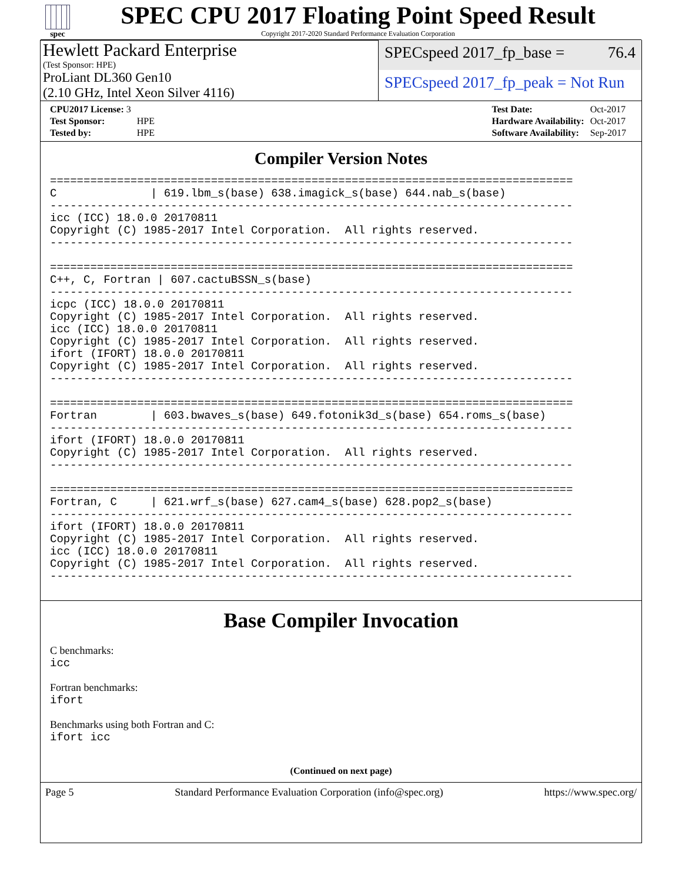spec
SPEC CPU 2017 Floating Point Speed Result
Copyright 2017-2020 Standard Performance Evaluation Corporation
Hewlett Packard Enterprise
(Test Sponsor: HPE)
SPECspeed 2017_fp_base = 76.4
ProLiant DL360 Gen10
(2.10 GHz, Intel Xeon Silver 4116)
SPECspeed 2017_fp_peak = Not Run
| CPU2017 License: 3 | |
| Test Sponsor: | HPE |
| Tested by: | HPE |
| Test Date: | Oct-2017 |
| Hardware Availability: | Oct-2017 |
| Software Availability: | Sep-2017 |
Compiler Version Notes
==============================================================================
C              | 619.lbm_s(base) 638.imagick_s(base) 644.nab_s(base)
------------------------------------------------------------------------------
icc (ICC) 18.0.0 20170811
Copyright (C) 1985-2017 Intel Corporation.  All rights reserved.
------------------------------------------------------------------------------

==============================================================================
C++, C, Fortran | 607.cactuBSSN_s(base)
------------------------------------------------------------------------------
icpc (ICC) 18.0.0 20170811
Copyright (C) 1985-2017 Intel Corporation.  All rights reserved.
icc (ICC) 18.0.0 20170811
Copyright (C) 1985-2017 Intel Corporation.  All rights reserved.
ifort (IFORT) 18.0.0 20170811
Copyright (C) 1985-2017 Intel Corporation.  All rights reserved.
------------------------------------------------------------------------------

==============================================================================
Fortran        | 603.bwaves_s(base) 649.fotonik3d_s(base) 654.roms_s(base)
------------------------------------------------------------------------------
ifort (IFORT) 18.0.0 20170811
Copyright (C) 1985-2017 Intel Corporation.  All rights reserved.
------------------------------------------------------------------------------

==============================================================================
Fortran, C     | 621.wrf_s(base) 627.cam4_s(base) 628.pop2_s(base)
------------------------------------------------------------------------------
ifort (IFORT) 18.0.0 20170811
Copyright (C) 1985-2017 Intel Corporation.  All rights reserved.
icc (ICC) 18.0.0 20170811
Copyright (C) 1985-2017 Intel Corporation.  All rights reserved.
------------------------------------------------------------------------------
Base Compiler Invocation
C benchmarks:
icc
Fortran benchmarks:
ifort
Benchmarks using both Fortran and C:
ifort icc
(Continued on next page)
Page 5 Standard Performance Evaluation Corporation (info@spec.org) https://www.spec.org/